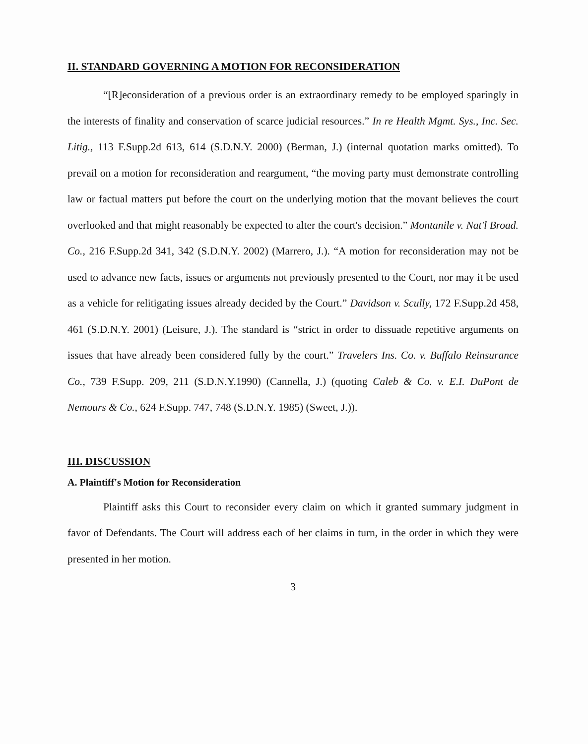II. STANDARD GOVERNING A MOTION FOR RECONSIDERATION
“[R]econsideration of a previous order is an extraordinary remedy to be employed sparingly in the interests of finality and conservation of scarce judicial resources.” In re Health Mgmt. Sys., Inc. Sec. Litig., 113 F.Supp.2d 613, 614 (S.D.N.Y. 2000) (Berman, J.) (internal quotation marks omitted). To prevail on a motion for reconsideration and reargument, “the moving party must demonstrate controlling law or factual matters put before the court on the underlying motion that the movant believes the court overlooked and that might reasonably be expected to alter the court's decision.” Montanile v. Nat'l Broad. Co., 216 F.Supp.2d 341, 342 (S.D.N.Y. 2002) (Marrero, J.). “A motion for reconsideration may not be used to advance new facts, issues or arguments not previously presented to the Court, nor may it be used as a vehicle for relitigating issues already decided by the Court.” Davidson v. Scully, 172 F.Supp.2d 458, 461 (S.D.N.Y. 2001) (Leisure, J.). The standard is “strict in order to dissuade repetitive arguments on issues that have already been considered fully by the court.” Travelers Ins. Co. v. Buffalo Reinsurance Co., 739 F.Supp. 209, 211 (S.D.N.Y.1990) (Cannella, J.) (quoting Caleb & Co. v. E.I. DuPont de Nemours & Co., 624 F.Supp. 747, 748 (S.D.N.Y. 1985) (Sweet, J.)).
III. DISCUSSION
A. Plaintiff's Motion for Reconsideration
Plaintiff asks this Court to reconsider every claim on which it granted summary judgment in favor of Defendants. The Court will address each of her claims in turn, in the order in which they were presented in her motion.
3